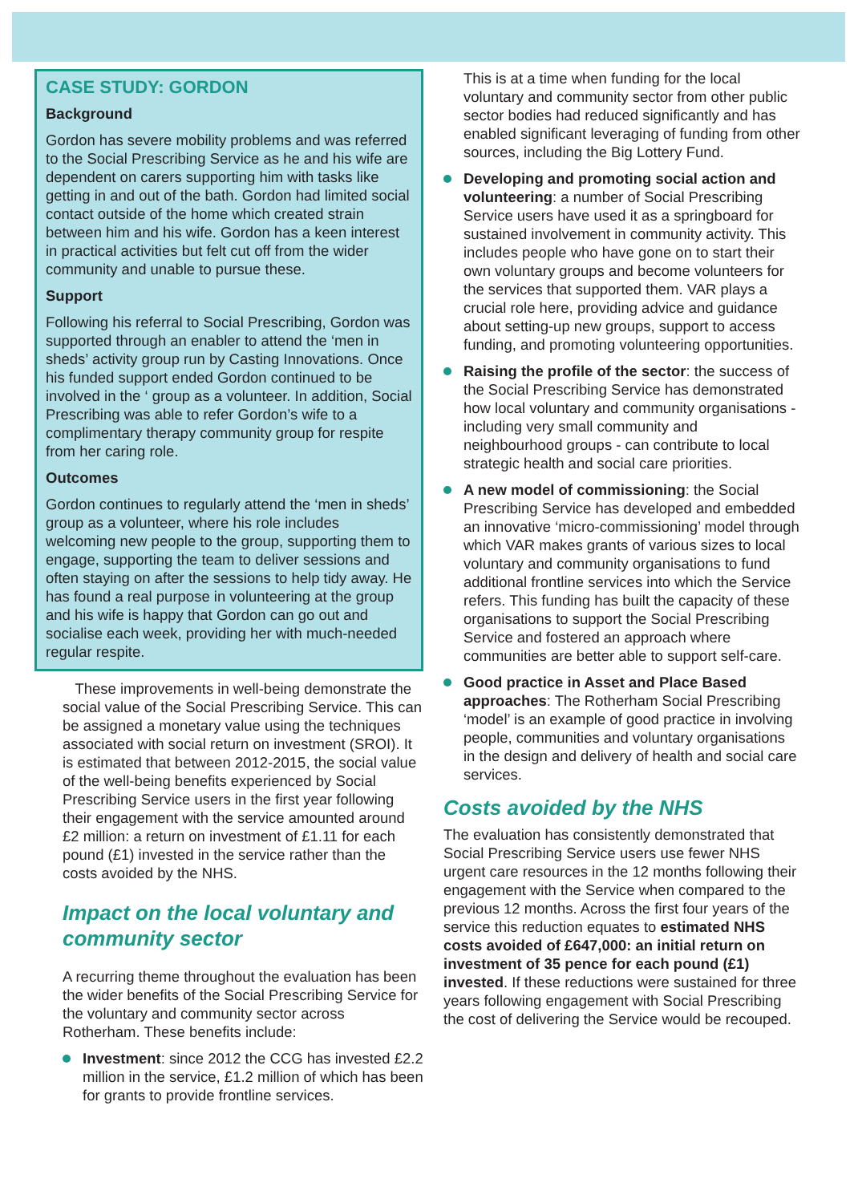CASE STUDY: GORDON
Background
Gordon has severe mobility problems and was referred to the Social Prescribing Service as he and his wife are dependent on carers supporting him with tasks like getting in and out of the bath. Gordon had limited social contact outside of the home which created strain between him and his wife. Gordon has a keen interest in practical activities but felt cut off from the wider community and unable to pursue these.
Support
Following his referral to Social Prescribing, Gordon was supported through an enabler to attend the ‘men in sheds’ activity group run by Casting Innovations. Once his funded support ended Gordon continued to be involved in the ‘ group as a volunteer. In addition, Social Prescribing was able to refer Gordon’s wife to a complimentary therapy community group for respite from her caring role.
Outcomes
Gordon continues to regularly attend the ‘men in sheds’ group as a volunteer, where his role includes welcoming new people to the group, supporting them to engage, supporting the team to deliver sessions and often staying on after the sessions to help tidy away. He has found a real purpose in volunteering at the group and his wife is happy that Gordon can go out and socialise each week, providing her with much-needed regular respite.
These improvements in well-being demonstrate the social value of the Social Prescribing Service. This can be assigned a monetary value using the techniques associated with social return on investment (SROI). It is estimated that between 2012-2015, the social value of the well-being benefits experienced by Social Prescribing Service users in the first year following their engagement with the service amounted around £2 million: a return on investment of £1.11 for each pound (£1) invested in the service rather than the costs avoided by the NHS.
Impact on the local voluntary and community sector
A recurring theme throughout the evaluation has been the wider benefits of the Social Prescribing Service for the voluntary and community sector across Rotherham. These benefits include:
Investment: since 2012 the CCG has invested £2.2 million in the service, £1.2 million of which has been for grants to provide frontline services.
This is at a time when funding for the local voluntary and community sector from other public sector bodies had reduced significantly and has enabled significant leveraging of funding from other sources, including the Big Lottery Fund.
Developing and promoting social action and volunteering: a number of Social Prescribing Service users have used it as a springboard for sustained involvement in community activity. This includes people who have gone on to start their own voluntary groups and become volunteers for the services that supported them. VAR plays a crucial role here, providing advice and guidance about setting-up new groups, support to access funding, and promoting volunteering opportunities.
Raising the profile of the sector: the success of the Social Prescribing Service has demonstrated how local voluntary and community organisations - including very small community and neighbourhood groups - can contribute to local strategic health and social care priorities.
A new model of commissioning: the Social Prescribing Service has developed and embedded an innovative ‘micro-commissioning’ model through which VAR makes grants of various sizes to local voluntary and community organisations to fund additional frontline services into which the Service refers. This funding has built the capacity of these organisations to support the Social Prescribing Service and fostered an approach where communities are better able to support self-care.
Good practice in Asset and Place Based approaches: The Rotherham Social Prescribing ‘model’ is an example of good practice in involving people, communities and voluntary organisations in the design and delivery of health and social care services.
Costs avoided by the NHS
The evaluation has consistently demonstrated that Social Prescribing Service users use fewer NHS urgent care resources in the 12 months following their engagement with the Service when compared to the previous 12 months. Across the first four years of the service this reduction equates to estimated NHS costs avoided of £647,000: an initial return on investment of 35 pence for each pound (£1) invested. If these reductions were sustained for three years following engagement with Social Prescribing the cost of delivering the Service would be recouped.